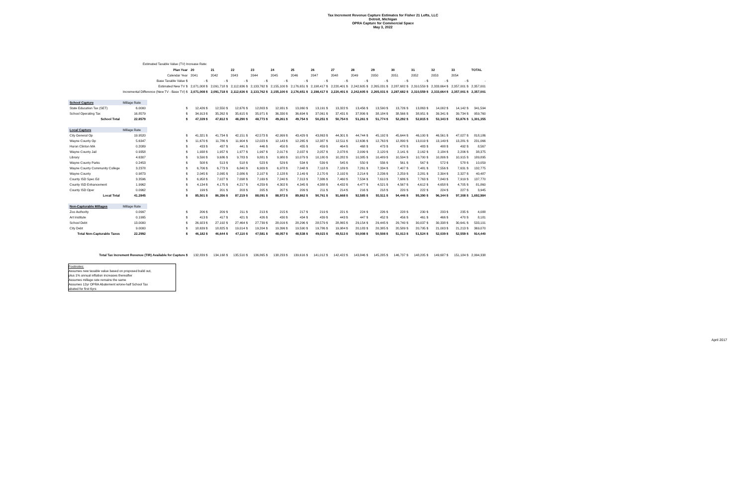Tax Increment Revenue Capture Estimates for Fisher 21 Lofts, LLC
Detroit, Michigan
OPRA Capture for Commercial Space
May 3, 2022
Estimated Taxable Value (TV) Increase Rate:
| | | Plan Year | 20 | 21 | 22 | 23 | 24 | 25 | 26 | 27 | 28 | 29 | 30 | 31 | 32 | 33 | TOTAL |
| | | Calendar Year | 2041 | 2042 | 2043 | 2044 | 2045 | 2046 | 2047 | 2048 | 2049 | 2050 | 2051 | 2052 | 2053 | 2054 | |
| | | Base Taxable Value $ | - $ | - $ | - $ | - $ | - $ | - $ | - $ | - $ | - $ | - $ | - $ | - $ | - $ | - $ | - |
| | | Estimated New TV $ | 2,071,008 $ | 2,091,718 $ | 2,112,636 $ | 2,133,762 $ | 2,155,100 $ | 2,176,651 $ | 2,198,417 $ | 2,220,401 $ | 2,242,605 $ | 2,265,031 $ | 2,287,682 $ | 2,310,559 $ | 2,333,664 $ | 2,357,001 $ | 2,357,001 |
| | Incremental Difference (New TV - Base TV) $ | | 2,071,008 $ | 2,091,718 $ | 2,112,636 $ | 2,133,762 $ | 2,155,100 $ | 2,176,651 $ | 2,198,417 $ | 2,220,401 $ | 2,242,605 $ | 2,265,031 $ | 2,287,682 $ | 2,310,559 $ | 2,333,664 $ | 2,357,001 $ | 2,357,001 |
| School Capture | Millage Rate | | | | | | | | | | | | | | | | |
| State Education Tax (SET) | 6.0000 | $ | 12,426 $ | 12,550 $ | 12,676 $ | 12,803 $ | 12,931 $ | 13,060 $ | 13,191 $ | 13,322 $ | 13,456 $ | 13,590 $ | 13,726 $ | 13,863 $ | 14,002 $ | 14,142 $ | 341,594 |
| School Operating Tax | 16.8579 | $ | 34,913 $ | 35,262 $ | 35,615 $ | 35,971 $ | 36,330 $ | 36,694 $ | 37,061 $ | 37,431 $ | 37,806 $ | 38,184 $ | 38,566 $ | 38,951 $ | 39,341 $ | 39,734 $ | 959,760 |
| School Total | 22.8579 | $ | 47,339 $ | 47,812 $ | 48,290 $ | 48,773 $ | 49,261 $ | 49,754 $ | 50,251 $ | 50,754 $ | 51,261 $ | 51,774 $ | 52,292 $ | 52,815 $ | 53,343 $ | 53,876 $ | 1,301,355 |
| Local Capture | Millage Rate | | | | | | | | | | | | | | | | |
| City General Op | 19.9520 | $ | 41,321 $ | 41,734 $ | 42,151 $ | 42,573 $ | 42,999 $ | 43,429 $ | 43,863 $ | 44,301 $ | 44,744 $ | 45,192 $ | 45,644 $ | 46,100 $ | 46,561 $ | 47,027 $ | 818,186 |
| Wayne County Op | 5.6347 | $ | 11,670 $ | 11,786 $ | 11,904 $ | 12,023 $ | 12,143 $ | 12,265 $ | 12,387 $ | 12,511 $ | 12,636 $ | 12,763 $ | 12,890 $ | 13,019 $ | 13,149 $ | 13,281 $ | 231,066 |
| Huron Clinton MA | 0.2089 | $ | 433 $ | 437 $ | 441 $ | 446 $ | 450 $ | 455 $ | 459 $ | 464 $ | 468 $ | 473 $ | 478 $ | 483 $ | 488 $ | 492 $ | 8,567 |
| Wayne County Jail | 0.9358 | $ | 1,938 $ | 1,957 $ | 1,977 $ | 1,997 $ | 2,017 $ | 2,037 $ | 2,057 $ | 2,078 $ | 2,099 $ | 2,120 $ | 2,141 $ | 2,162 $ | 2,184 $ | 2,206 $ | 38,375 |
| Library | 4.6307 | $ | 9,590 $ | 9,686 $ | 9,783 $ | 9,881 $ | 9,980 $ | 10,079 $ | 10,180 $ | 10,282 $ | 10,385 $ | 10,489 $ | 10,594 $ | 10,700 $ | 10,806 $ | 10,915 $ | 189,895 |
| Wayne County Parks | 0.2453 | $ | 508 $ | 513 $ | 518 $ | 523 $ | 529 $ | 534 $ | 539 $ | 545 $ | 550 $ | 556 $ | 561 $ | 567 $ | 572 $ | 578 $ | 10,059 |
| Wayne County Community College | 3.2378 | $ | 6,706 $ | 6,773 $ | 6,840 $ | 6,909 $ | 6,978 $ | 7,048 $ | 7,118 $ | 7,189 $ | 7,261 $ | 7,334 $ | 7,407 $ | 7,481 $ | 7,556 $ | 7,631 $ | 132,775 |
| Wayne County | 0.9873 | $ | 2,045 $ | 2,065 $ | 2,086 $ | 2,107 $ | 2,128 $ | 2,149 $ | 2,170 $ | 2,192 $ | 2,214 $ | 2,236 $ | 2,259 $ | 2,281 $ | 2,304 $ | 2,327 $ | 40,487 |
| County ISD Spec Ed | 3.3596 | $ | 6,958 $ | 7,027 $ | 7,098 $ | 7,169 $ | 7,240 $ | 7,313 $ | 7,386 $ | 7,460 $ | 7,534 $ | 7,610 $ | 7,686 $ | 7,763 $ | 7,840 $ | 7,919 $ | 137,770 |
| County ISD Enhancement | 1.9962 | $ | 4,134 $ | 4,175 $ | 4,217 $ | 4,259 $ | 4,302 $ | 4,345 $ | 4,388 $ | 4,432 $ | 4,477 $ | 4,521 $ | 4,567 $ | 4,612 $ | 4,658 $ | 4,705 $ | 81,860 |
| County ISD Oper | 0.0962 | $ | 199 $ | 201 $ | 203 $ | 205 $ | 207 $ | 209 $ | 211 $ | 214 $ | 216 $ | 218 $ | 220 $ | 222 $ | 224 $ | 227 $ | 3,945 |
| Local Total | 41.2845 | $ | 85,501 $ | 86,356 $ | 87,219 $ | 88,091 $ | 88,972 $ | 89,862 $ | 90,761 $ | 91,668 $ | 92,585 $ | 93,511 $ | 94,446 $ | 95,390 $ | 96,344 $ | 97,308 $ | 1,692,984 |
| Non-Capturable Millages | Millage Rate | | | | | | | | | | | | | | | | |
| Zoo Authority | 0.0997 | $ | 206 $ | 209 $ | 211 $ | 213 $ | 215 $ | 217 $ | 219 $ | 221 $ | 224 $ | 226 $ | 228 $ | 230 $ | 233 $ | 235 $ | 4,088 |
| Art Institute | 0.1995 | $ | 413 $ | 417 $ | 421 $ | 426 $ | 430 $ | 434 $ | 439 $ | 443 $ | 447 $ | 452 $ | 456 $ | 461 $ | 466 $ | 470 $ | 8,181 |
| School Debt | 13.0000 | $ | 26,923 $ | 27,192 $ | 27,464 $ | 27,739 $ | 28,016 $ | 28,296 $ | 28,579 $ | 28,865 $ | 29,154 $ | 29,445 $ | 29,740 $ | 30,037 $ | 30,338 $ | 30,641 $ | 533,101 |
| City Debt | 9.0000 | $ | 18,639 $ | 18,825 $ | 19,014 $ | 19,204 $ | 19,396 $ | 19,590 $ | 19,786 $ | 19,984 $ | 20,183 $ | 20,385 $ | 20,589 $ | 20,795 $ | 21,003 $ | 21,213 $ | 369,070 |
| Total Non-Capturable Taxes | 22.2992 | $ | 46,182 $ | 46,644 $ | 47,110 $ | 47,581 $ | 48,057 $ | 48,538 $ | 49,023 $ | 49,513 $ | 50,008 $ | 50,508 $ | 51,013 $ | 51,524 $ | 52,039 $ | 52,559 $ | 914,440 |
| Total Tax Increment Revenue (TIR) Available for Capture $ | | | 132,839 $ | 134,168 $ | 135,510 $ | 136,865 $ | 138,233 $ | 139,616 $ | 141,012 $ | 142,422 $ | 143,846 $ | 145,285 $ | 146,737 $ | 148,205 $ | 149,687 $ | 151,184 $ | 2,994,338 |
Footnotes:
Assumes new taxable value based on proposed build out,
plus 1% annual inflation increases thereafter
Assumes millage rate remains the same
Assumes 12yr OPRA Abatement w/one-half School Tax
abated for first 6yrs
April 2017